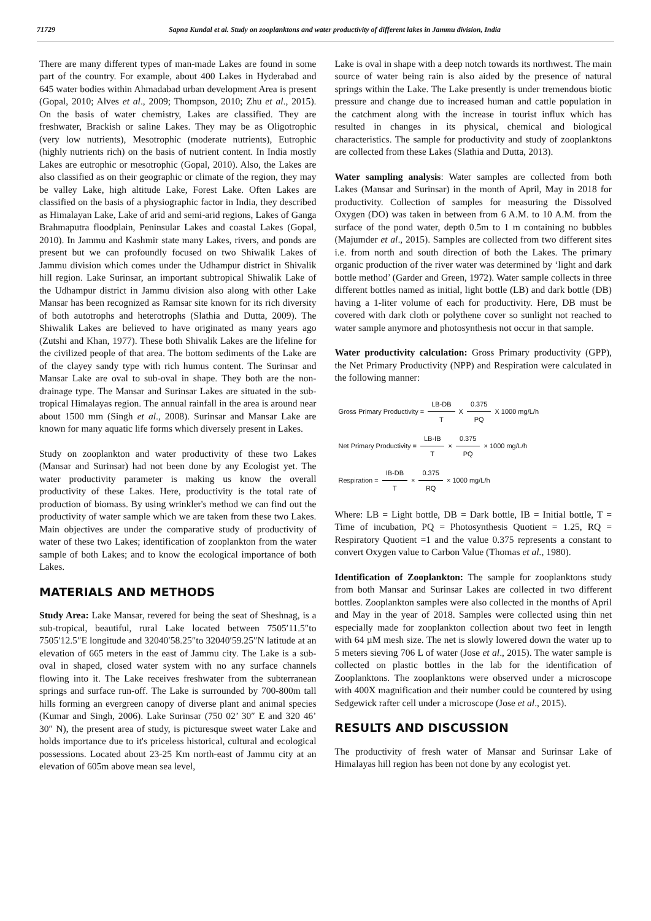71729 Sapna Kundal et al. Study on zooplanktons and water productivity of different lakes in Jammu division, India
There are many different types of man-made Lakes are found in some part of the country. For example, about 400 Lakes in Hyderabad and 645 water bodies within Ahmadabad urban development Area is present (Gopal, 2010; Alves et al., 2009; Thompson, 2010; Zhu et al., 2015). On the basis of water chemistry, Lakes are classified. They are freshwater, Brackish or saline Lakes. They may be as Oligotrophic (very low nutrients), Mesotrophic (moderate nutrients), Eutrophic (highly nutrients rich) on the basis of nutrient content. In India mostly Lakes are eutrophic or mesotrophic (Gopal, 2010). Also, the Lakes are also classified as on their geographic or climate of the region, they may be valley Lake, high altitude Lake, Forest Lake. Often Lakes are classified on the basis of a physiographic factor in India, they described as Himalayan Lake, Lake of arid and semi-arid regions, Lakes of Ganga Brahmaputra floodplain, Peninsular Lakes and coastal Lakes (Gopal, 2010). In Jammu and Kashmir state many Lakes, rivers, and ponds are present but we can profoundly focused on two Shiwalik Lakes of Jammu division which comes under the Udhampur district in Shivalik hill region. Lake Surinsar, an important subtropical Shiwalik Lake of the Udhampur district in Jammu division also along with other Lake Mansar has been recognized as Ramsar site known for its rich diversity of both autotrophs and heterotrophs (Slathia and Dutta, 2009). The Shiwalik Lakes are believed to have originated as many years ago (Zutshi and Khan, 1977). These both Shivalik Lakes are the lifeline for the civilized people of that area. The bottom sediments of the Lake are of the clayey sandy type with rich humus content. The Surinsar and Mansar Lake are oval to sub-oval in shape. They both are the non-drainage type. The Mansar and Surinsar Lakes are situated in the sub-tropical Himalayas region. The annual rainfall in the area is around near about 1500 mm (Singh et al., 2008). Surinsar and Mansar Lake are known for many aquatic life forms which diversely present in Lakes.
Study on zooplankton and water productivity of these two Lakes (Mansar and Surinsar) had not been done by any Ecologist yet. The water productivity parameter is making us know the overall productivity of these Lakes. Here, productivity is the total rate of production of biomass. By using wrinkler's method we can find out the productivity of water sample which we are taken from these two Lakes. Main objectives are under the comparative study of productivity of water of these two Lakes; identification of zooplankton from the water sample of both Lakes; and to know the ecological importance of both Lakes.
MATERIALS AND METHODS
Study Area: Lake Mansar, revered for being the seat of Sheshnag, is a sub-tropical, beautiful, rural Lake located between 7505′11.5″to 7505′12.5″E longitude and 32040′58.25″to 32040′59.25″N latitude at an elevation of 665 meters in the east of Jammu city. The Lake is a sub-oval in shaped, closed water system with no any surface channels flowing into it. The Lake receives freshwater from the subterranean springs and surface run-off. The Lake is surrounded by 700-800m tall hills forming an evergreen canopy of diverse plant and animal species (Kumar and Singh, 2006). Lake Surinsar (750 02’ 30″ E and 320 46’ 30″ N), the present area of study, is picturesque sweet water Lake and holds importance due to it's priceless historical, cultural and ecological possessions. Located about 23-25 Km north-east of Jammu city at an elevation of 605m above mean sea level,
Lake is oval in shape with a deep notch towards its northwest. The main source of water being rain is also aided by the presence of natural springs within the Lake. The Lake presently is under tremendous biotic pressure and change due to increased human and cattle population in the catchment along with the increase in tourist influx which has resulted in changes in its physical, chemical and biological characteristics. The sample for productivity and study of zooplanktons are collected from these Lakes (Slathia and Dutta, 2013).
Water sampling analysis: Water samples are collected from both Lakes (Mansar and Surinsar) in the month of April, May in 2018 for productivity. Collection of samples for measuring the Dissolved Oxygen (DO) was taken in between from 6 A.M. to 10 A.M. from the surface of the pond water, depth 0.5m to 1 m containing no bubbles (Majumder et al., 2015). Samples are collected from two different sites i.e. from north and south direction of both the Lakes. The primary organic production of the river water was determined by ‘light and dark bottle method’ (Garder and Green, 1972). Water sample collects in three different bottles named as initial, light bottle (LB) and dark bottle (DB) having a 1-liter volume of each for productivity. Here, DB must be covered with dark cloth or polythene cover so sunlight not reached to water sample anymore and photosynthesis not occur in that sample.
Water productivity calculation: Gross Primary productivity (GPP), the Net Primary Productivity (NPP) and Respiration were calculated in the following manner:
| Gross Primary Productivity = | LB-DB | X | 0.375 | X 1000 mg/L/h |
| | T | | PQ | |
| Net Primary Productivity = | LB-IB | × | 0.375 | × 1000 mg/L/h |
| | T | | PQ | |
| Respiration = | IB-DB | × | 0.375 | × 1000 mg/L/h |
| | T | | RQ | |
Where: LB = Light bottle, DB = Dark bottle, IB = Initial bottle, T = Time of incubation, PQ = Photosynthesis Quotient = 1.25, RQ = Respiratory Quotient =1 and the value 0.375 represents a constant to convert Oxygen value to Carbon Value (Thomas et al., 1980).
Identification of Zooplankton: The sample for zooplanktons study from both Mansar and Surinsar Lakes are collected in two different bottles. Zooplankton samples were also collected in the months of April and May in the year of 2018. Samples were collected using thin net especially made for zooplankton collection about two feet in length with 64 µM mesh size. The net is slowly lowered down the water up to 5 meters sieving 706 L of water (Jose et al., 2015). The water sample is collected on plastic bottles in the lab for the identification of Zooplanktons. The zooplanktons were observed under a microscope with 400X magnification and their number could be countered by using Sedgewick rafter cell under a microscope (Jose et al., 2015).
RESULTS AND DISCUSSION
The productivity of fresh water of Mansar and Surinsar Lake of Himalayas hill region has been not done by any ecologist yet.